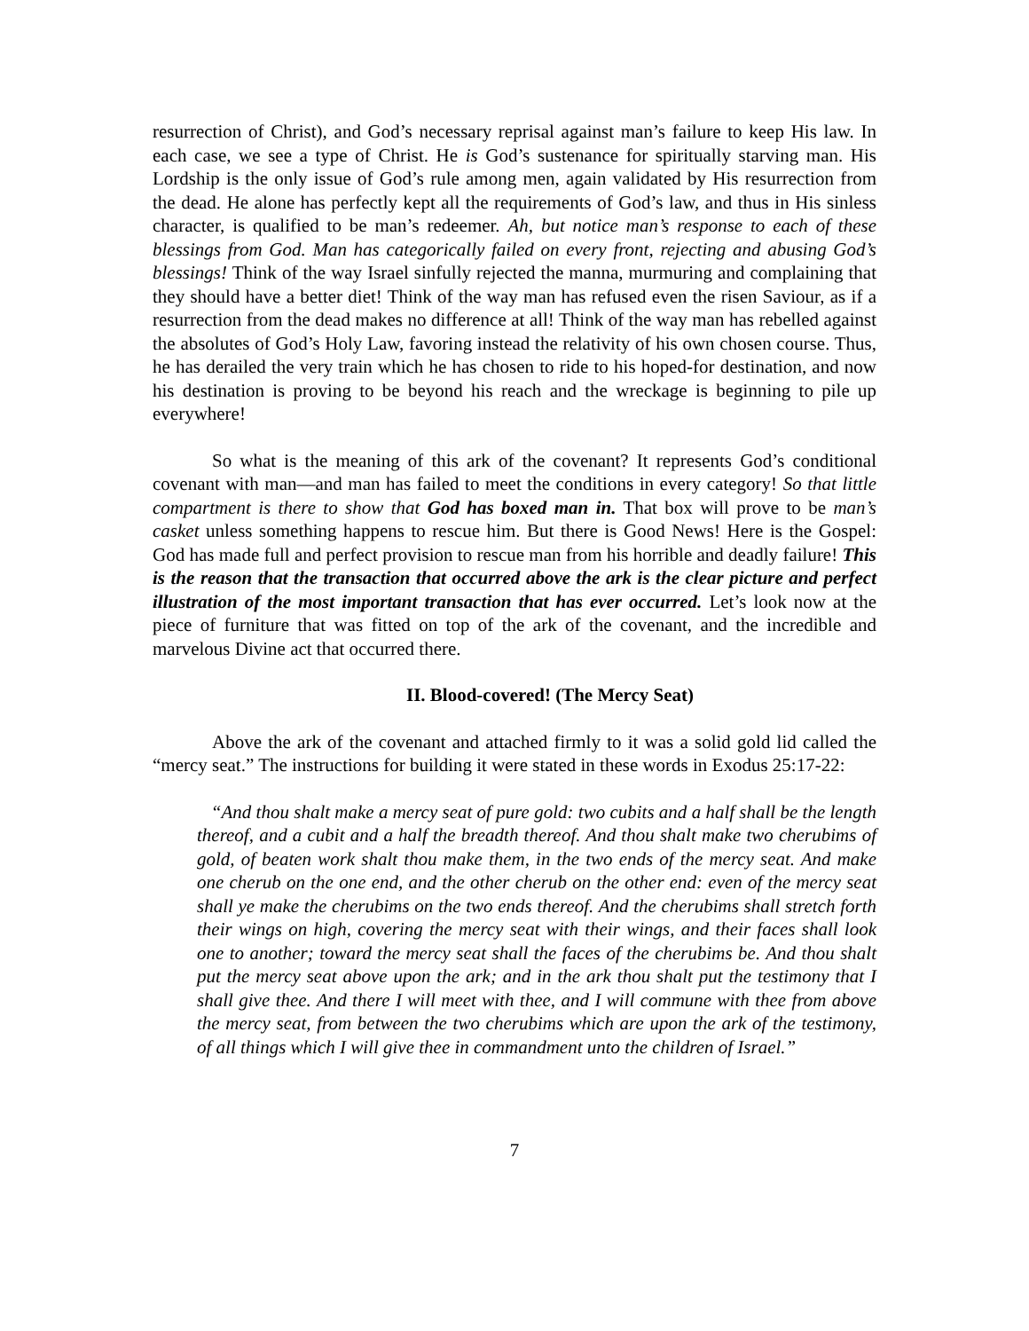resurrection of Christ), and God’s necessary reprisal against man’s failure to keep His law. In each case, we see a type of Christ. He is God’s sustenance for spiritually starving man. His Lordship is the only issue of God’s rule among men, again validated by His resurrection from the dead. He alone has perfectly kept all the requirements of God’s law, and thus in His sinless character, is qualified to be man’s redeemer. Ah, but notice man’s response to each of these blessings from God. Man has categorically failed on every front, rejecting and abusing God’s blessings! Think of the way Israel sinfully rejected the manna, murmuring and complaining that they should have a better diet! Think of the way man has refused even the risen Saviour, as if a resurrection from the dead makes no difference at all! Think of the way man has rebelled against the absolutes of God’s Holy Law, favoring instead the relativity of his own chosen course. Thus, he has derailed the very train which he has chosen to ride to his hoped-for destination, and now his destination is proving to be beyond his reach and the wreckage is beginning to pile up everywhere!
So what is the meaning of this ark of the covenant? It represents God’s conditional covenant with man—and man has failed to meet the conditions in every category! So that little compartment is there to show that God has boxed man in. That box will prove to be man’s casket unless something happens to rescue him. But there is Good News! Here is the Gospel: God has made full and perfect provision to rescue man from his horrible and deadly failure! This is the reason that the transaction that occurred above the ark is the clear picture and perfect illustration of the most important transaction that has ever occurred. Let’s look now at the piece of furniture that was fitted on top of the ark of the covenant, and the incredible and marvelous Divine act that occurred there.
II. Blood-covered! (The Mercy Seat)
Above the ark of the covenant and attached firmly to it was a solid gold lid called the “mercy seat.” The instructions for building it were stated in these words in Exodus 25:17-22:
“And thou shalt make a mercy seat of pure gold: two cubits and a half shall be the length thereof, and a cubit and a half the breadth thereof. And thou shalt make two cherubims of gold, of beaten work shalt thou make them, in the two ends of the mercy seat. And make one cherub on the one end, and the other cherub on the other end: even of the mercy seat shall ye make the cherubims on the two ends thereof. And the cherubims shall stretch forth their wings on high, covering the mercy seat with their wings, and their faces shall look one to another; toward the mercy seat shall the faces of the cherubims be. And thou shalt put the mercy seat above upon the ark; and in the ark thou shalt put the testimony that I shall give thee. And there I will meet with thee, and I will commune with thee from above the mercy seat, from between the two cherubims which are upon the ark of the testimony, of all things which I will give thee in commandment unto the children of Israel.”
7